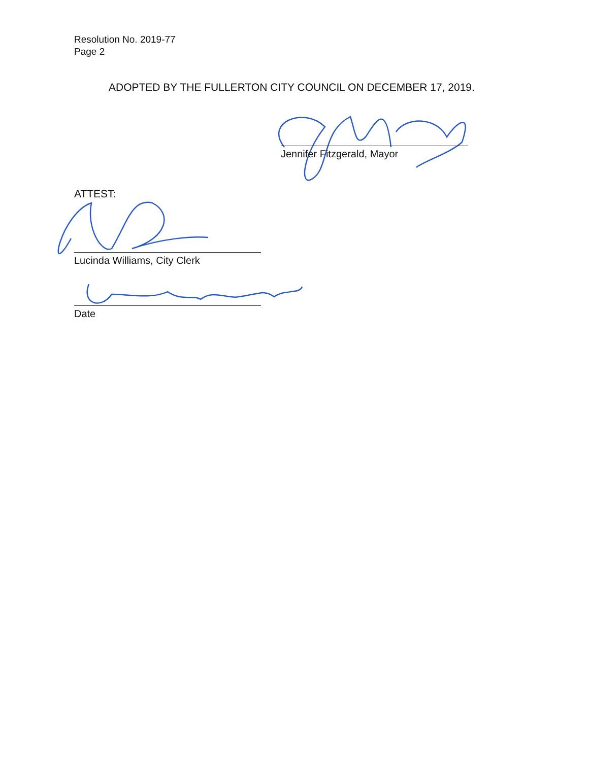Resolution No. 2019-77
Page 2
ADOPTED BY THE FULLERTON CITY COUNCIL ON DECEMBER 17, 2019.
Jennifer Fitzgerald, Mayor
ATTEST:
Lucinda Williams, City Clerk
Date